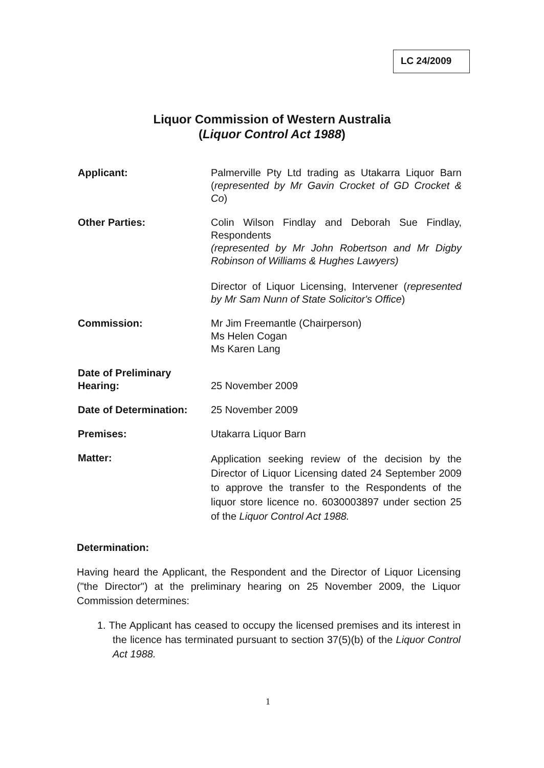LC 24/2009
Liquor Commission of Western Australia
(Liquor Control Act 1988)
Applicant: Palmerville Pty Ltd trading as Utakarra Liquor Barn (represented by Mr Gavin Crocket of GD Crocket & Co)
Other Parties: Colin Wilson Findlay and Deborah Sue Findlay, Respondents
(represented by Mr John Robertson and Mr Digby Robinson of Williams & Hughes Lawyers)
Director of Liquor Licensing, Intervener (represented by Mr Sam Nunn of State Solicitor's Office)
Commission: Mr Jim Freemantle (Chairperson)
Ms Helen Cogan
Ms Karen Lang
Date of Preliminary
Hearing:
25 November 2009
Date of Determination:
25 November 2009
Premises: Utakarra Liquor Barn
Matter:
Application seeking review of the decision by the Director of Liquor Licensing dated 24 September 2009 to approve the transfer to the Respondents of the liquor store licence no. 6030003897 under section 25 of the Liquor Control Act 1988.
Determination:
Having heard the Applicant, the Respondent and the Director of Liquor Licensing ("the Director") at the preliminary hearing on 25 November 2009, the Liquor Commission determines:
1. The Applicant has ceased to occupy the licensed premises and its interest in the licence has terminated pursuant to section 37(5)(b) of the Liquor Control Act 1988.
1